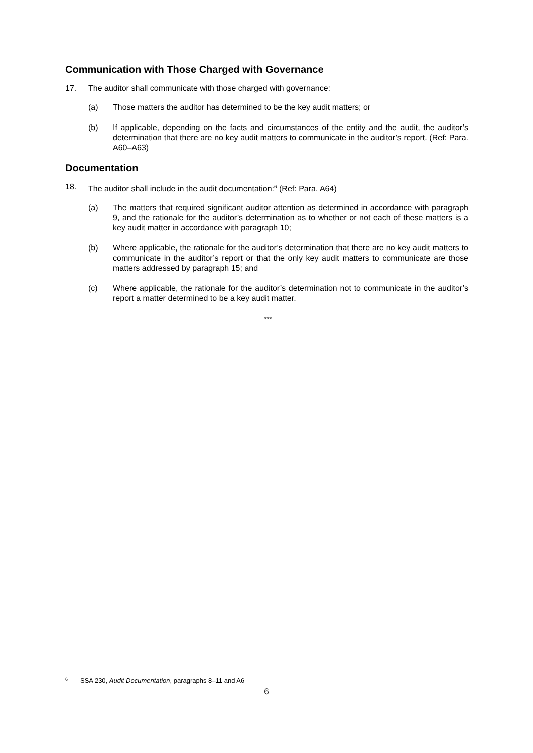Communication with Those Charged with Governance
17. The auditor shall communicate with those charged with governance:
(a) Those matters the auditor has determined to be the key audit matters; or
(b) If applicable, depending on the facts and circumstances of the entity and the audit, the auditor’s determination that there are no key audit matters to communicate in the auditor’s report. (Ref: Para. A60–A63)
Documentation
18. The auditor shall include in the audit documentation:<sup>6</sup> (Ref: Para. A64)
(a) The matters that required significant auditor attention as determined in accordance with paragraph 9, and the rationale for the auditor’s determination as to whether or not each of these matters is a key audit matter in accordance with paragraph 10;
(b) Where applicable, the rationale for the auditor’s determination that there are no key audit matters to communicate in the auditor’s report or that the only key audit matters to communicate are those matters addressed by paragraph 15; and
(c) Where applicable, the rationale for the auditor’s determination not to communicate in the auditor’s report a matter determined to be a key audit matter.
***
<sup>6</sup> SSA 230, Audit Documentation, paragraphs 8–11 and A6
6